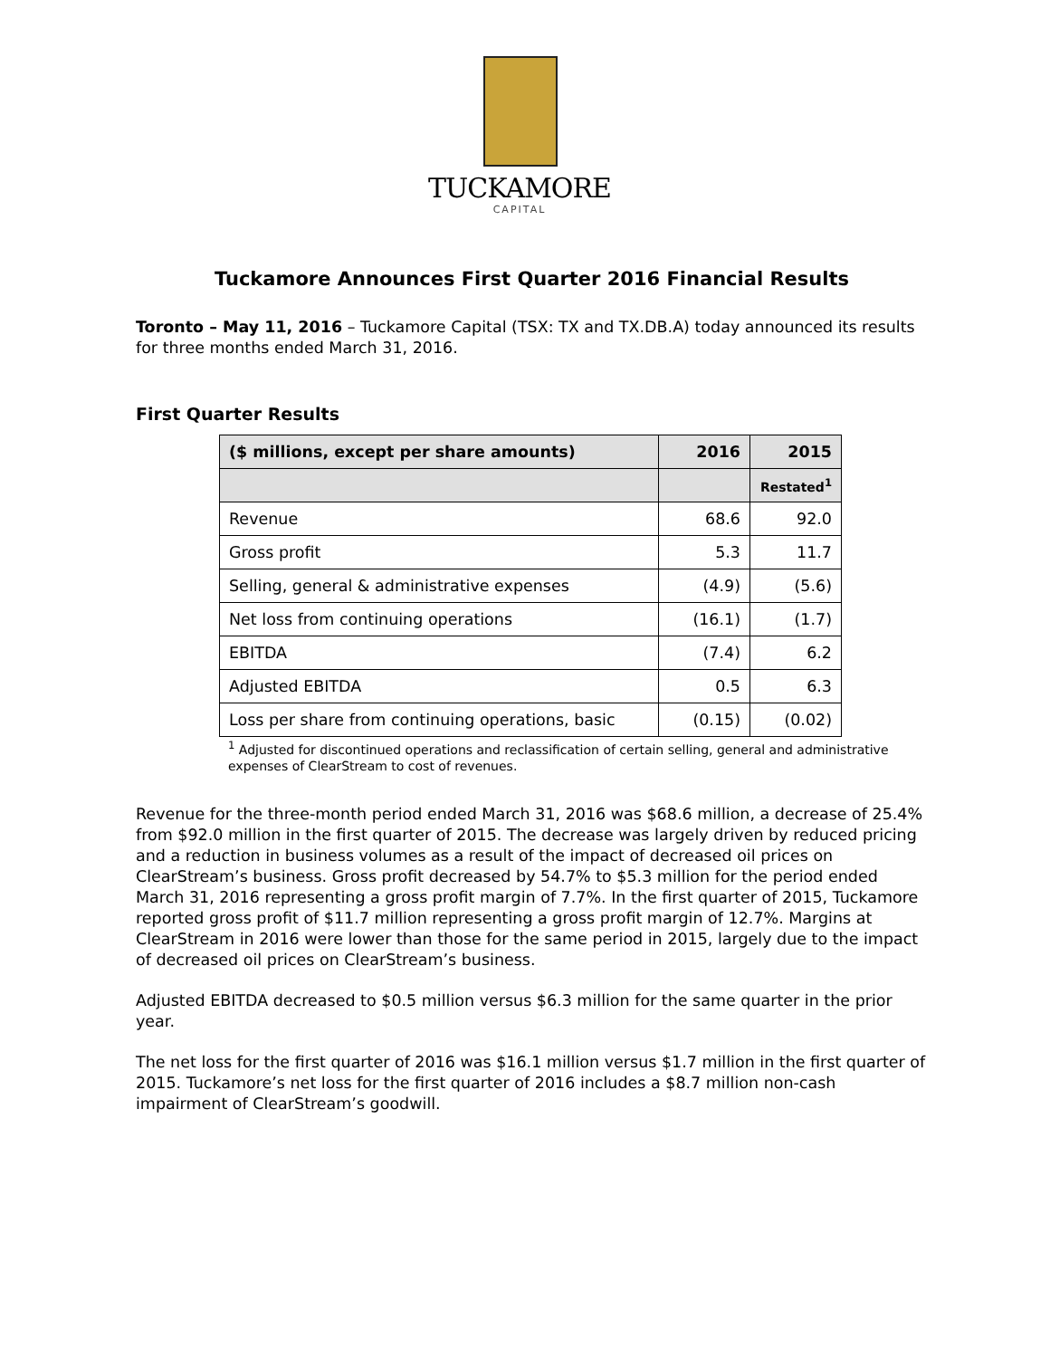TUCKAMORE
CAPITAL
Tuckamore Announces First Quarter 2016 Financial Results
Toronto – May 11, 2016 – Tuckamore Capital (TSX: TX and TX.DB.A) today announced its results for three months ended March 31, 2016.
First Quarter Results
| ($ millions, except per share amounts) | 2016 | 2015 |
| --- | --- | --- |
| | | Restated<sup>1</sup> |
| Revenue | 68.6 | 92.0 |
| Gross profit | 5.3 | 11.7 |
| Selling, general & administrative expenses | (4.9) | (5.6) |
| Net loss from continuing operations | (16.1) | (1.7) |
| EBITDA | (7.4) | 6.2 |
| Adjusted EBITDA | 0.5 | 6.3 |
| Loss per share from continuing operations, basic | (0.15) | (0.02) |
<sup>1</sup> Adjusted for discontinued operations and reclassification of certain selling, general and administrative expenses of ClearStream to cost of revenues.
Revenue for the three-month period ended March 31, 2016 was $68.6 million, a decrease of 25.4% from $92.0 million in the first quarter of 2015. The decrease was largely driven by reduced pricing and a reduction in business volumes as a result of the impact of decreased oil prices on ClearStream’s business. Gross profit decreased by 54.7% to $5.3 million for the period ended March 31, 2016 representing a gross profit margin of 7.7%. In the first quarter of 2015, Tuckamore reported gross profit of $11.7 million representing a gross profit margin of 12.7%. Margins at ClearStream in 2016 were lower than those for the same period in 2015, largely due to the impact of decreased oil prices on ClearStream’s business.
Adjusted EBITDA decreased to $0.5 million versus $6.3 million for the same quarter in the prior year.
The net loss for the first quarter of 2016 was $16.1 million versus $1.7 million in the first quarter of 2015. Tuckamore’s net loss for the first quarter of 2016 includes a $8.7 million non-cash impairment of ClearStream’s goodwill.